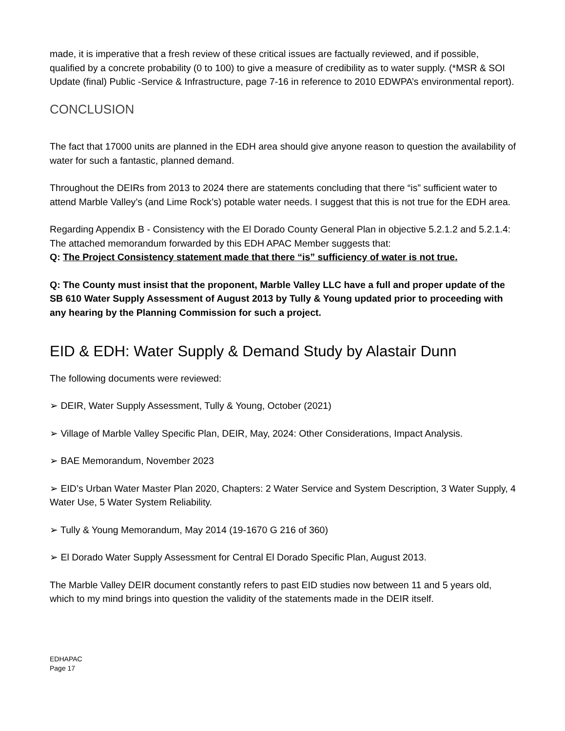made, it is imperative that a fresh review of these critical issues are factually reviewed, and if possible, qualified by a concrete probability (0 to 100) to give a measure of credibility as to water supply. (*MSR & SOI Update (final) Public -Service & Infrastructure, page 7-16 in reference to 2010 EDWPA’s environmental report).
CONCLUSION
The fact that 17000 units are planned in the EDH area should give anyone reason to question the availability of water for such a fantastic, planned demand.
Throughout the DEIRs from 2013 to 2024 there are statements concluding that there “is” sufficient water to attend Marble Valley’s (and Lime Rock’s) potable water needs. I suggest that this is not true for the EDH area.
Regarding Appendix B - Consistency with the El Dorado County General Plan in objective 5.2.1.2 and 5.2.1.4: The attached memorandum forwarded by this EDH APAC Member suggests that:
Q: The Project Consistency statement made that there “is” sufficiency of water is not true.
Q: The County must insist that the proponent, Marble Valley LLC have a full and proper update of the SB 610 Water Supply Assessment of August 2013 by Tully & Young updated prior to proceeding with any hearing by the Planning Commission for such a project.
EID & EDH: Water Supply & Demand Study by Alastair Dunn
The following documents were reviewed:
➢ DEIR, Water Supply Assessment, Tully & Young, October (2021)
➢ Village of Marble Valley Specific Plan, DEIR, May, 2024: Other Considerations, Impact Analysis.
➢ BAE Memorandum, November 2023
➢ EID’s Urban Water Master Plan 2020, Chapters: 2 Water Service and System Description, 3 Water Supply, 4 Water Use, 5 Water System Reliability.
➢ Tully & Young Memorandum, May 2014 (19-1670 G 216 of 360)
➢ El Dorado Water Supply Assessment for Central El Dorado Specific Plan, August 2013.
The Marble Valley DEIR document constantly refers to past EID studies now between 11 and 5 years old, which to my mind brings into question the validity of the statements made in the DEIR itself.
EDHAPAC
Page 17